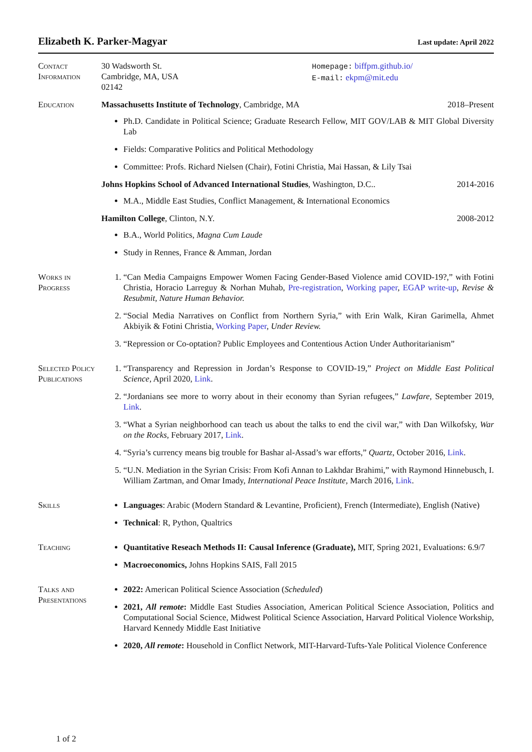Elizabeth K. Parker-Magyar Last update: April 2022
Contact Information
30 Wadsworth St.
Cambridge, MA, USA
02142
Homepage: biffpm.github.io/
E-mail: ekpm@mit.edu
Education Massachusetts Institute of Technology, Cambridge, MA 2018–Present
Ph.D. Candidate in Political Science; Graduate Research Fellow, MIT GOV/LAB & MIT Global Diversity Lab
Fields: Comparative Politics and Political Methodology
Committee: Profs. Richard Nielsen (Chair), Fotini Christia, Mai Hassan, & Lily Tsai
Johns Hopkins School of Advanced International Studies, Washington, D.C.. 2014-2016
M.A., Middle East Studies, Conflict Management, & International Economics
Hamilton College, Clinton, N.Y. 2008-2012
B.A., World Politics, Magna Cum Laude
Study in Rennes, France & Amman, Jordan
Works in Progress
1. “Can Media Campaigns Empower Women Facing Gender-Based Violence amid COVID-19?,” with Fotini Christia, Horacio Larreguy & Norhan Muhab, Pre-registration, Working paper, EGAP write-up, Revise & Resubmit, Nature Human Behavior.
2. “Social Media Narratives on Conflict from Northern Syria,” with Erin Walk, Kiran Garimella, Ahmet Akbiyik & Fotini Christia, Working Paper, Under Review.
3. “Repression or Co-optation? Public Employees and Contentious Action Under Authoritarianism”
Selected Policy Publications
1. “Transparency and Repression in Jordan’s Response to COVID-19,” Project on Middle East Political Science, April 2020, Link.
2. “Jordanians see more to worry about in their economy than Syrian refugees,” Lawfare, September 2019, Link.
3. “What a Syrian neighborhood can teach us about the talks to end the civil war,” with Dan Wilkofsky, War on the Rocks, February 2017, Link.
4. “Syria’s currency means big trouble for Bashar al-Assad’s war efforts,” Quartz, October 2016, Link.
5. “U.N. Mediation in the Syrian Crisis: From Kofi Annan to Lakhdar Brahimi,” with Raymond Hinnebusch, I. William Zartman, and Omar Imady, International Peace Institute, March 2016, Link.
Skills Languages: Arabic (Modern Standard & Levantine, Proficient), French (Intermediate), English (Native)
Technical: R, Python, Qualtrics
Teaching Quantitative Reseach Methods II: Causal Inference (Graduate), MIT, Spring 2021, Evaluations: 6.9/7
Macroeconomics, Johns Hopkins SAIS, Fall 2015
Talks and Presentations
2022: American Political Science Association (Scheduled)
2021, All remote: Middle East Studies Association, American Political Science Association, Politics and Computational Social Science, Midwest Political Science Association, Harvard Political Violence Workship, Harvard Kennedy Middle East Initiative
2020, All remote: Household in Conflict Network, MIT-Harvard-Tufts-Yale Political Violence Conference
1 of 2